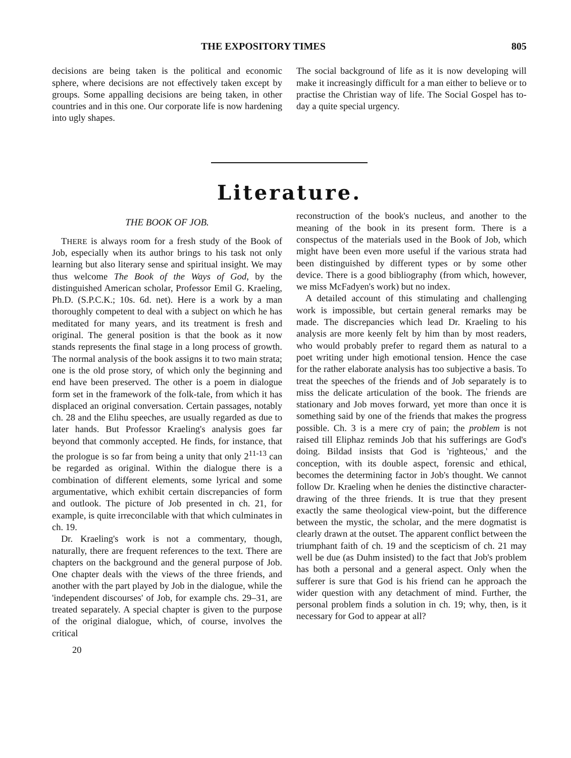THE EXPOSITORY TIMES 805
decisions are being taken is the political and economic sphere, where decisions are not effectively taken except by groups. Some appalling decisions are being taken, in other countries and in this one. Our corporate life is now hardening into ugly shapes.
The social background of life as it is now developing will make it increasingly difficult for a man either to believe or to practise the Christian way of life. The Social Gospel has to-day a quite special urgency.
Literature.
THE BOOK OF JOB.
THERE is always room for a fresh study of the Book of Job, especially when its author brings to his task not only learning but also literary sense and spiritual insight. We may thus welcome The Book of the Ways of God, by the distinguished American scholar, Professor Emil G. Kraeling, Ph.D. (S.P.C.K.; 10s. 6d. net). Here is a work by a man thoroughly competent to deal with a subject on which he has meditated for many years, and its treatment is fresh and original. The general position is that the book as it now stands represents the final stage in a long process of growth. The normal analysis of the book assigns it to two main strata; one is the old prose story, of which only the beginning and end have been preserved. The other is a poem in dialogue form set in the framework of the folk-tale, from which it has displaced an original conversation. Certain passages, notably ch. 28 and the Elihu speeches, are usually regarded as due to later hands. But Professor Kraeling's analysis goes far beyond that commonly accepted. He finds, for instance, that the prologue is so far from being a unity that only 2<sup>11-13</sup> can be regarded as original. Within the dialogue there is a combination of different elements, some lyrical and some argumentative, which exhibit certain discrepancies of form and outlook. The picture of Job presented in ch. 21, for example, is quite irreconcilable with that which culminates in ch. 19.
Dr. Kraeling's work is not a commentary, though, naturally, there are frequent references to the text. There are chapters on the background and the general purpose of Job. One chapter deals with the views of the three friends, and another with the part played by Job in the dialogue, while the 'independent discourses' of Job, for example chs. 29–31, are treated separately. A special chapter is given to the purpose of the original dialogue, which, of course, involves the critical
20
reconstruction of the book's nucleus, and another to the meaning of the book in its present form. There is a conspectus of the materials used in the Book of Job, which might have been even more useful if the various strata had been distinguished by different types or by some other device. There is a good bibliography (from which, however, we miss McFadyen's work) but no index.
A detailed account of this stimulating and challenging work is impossible, but certain general remarks may be made. The discrepancies which lead Dr. Kraeling to his analysis are more keenly felt by him than by most readers, who would probably prefer to regard them as natural to a poet writing under high emotional tension. Hence the case for the rather elaborate analysis has too subjective a basis. To treat the speeches of the friends and of Job separately is to miss the delicate articulation of the book. The friends are stationary and Job moves forward, yet more than once it is something said by one of the friends that makes the progress possible. Ch. 3 is a mere cry of pain; the problem is not raised till Eliphaz reminds Job that his sufferings are God's doing. Bildad insists that God is 'righteous,' and the conception, with its double aspect, forensic and ethical, becomes the determining factor in Job's thought. We cannot follow Dr. Kraeling when he denies the distinctive character-drawing of the three friends. It is true that they present exactly the same theological view-point, but the difference between the mystic, the scholar, and the mere dogmatist is clearly drawn at the outset. The apparent conflict between the triumphant faith of ch. 19 and the scepticism of ch. 21 may well be due (as Duhm insisted) to the fact that Job's problem has both a personal and a general aspect. Only when the sufferer is sure that God is his friend can he approach the wider question with any detachment of mind. Further, the personal problem finds a solution in ch. 19; why, then, is it necessary for God to appear at all?